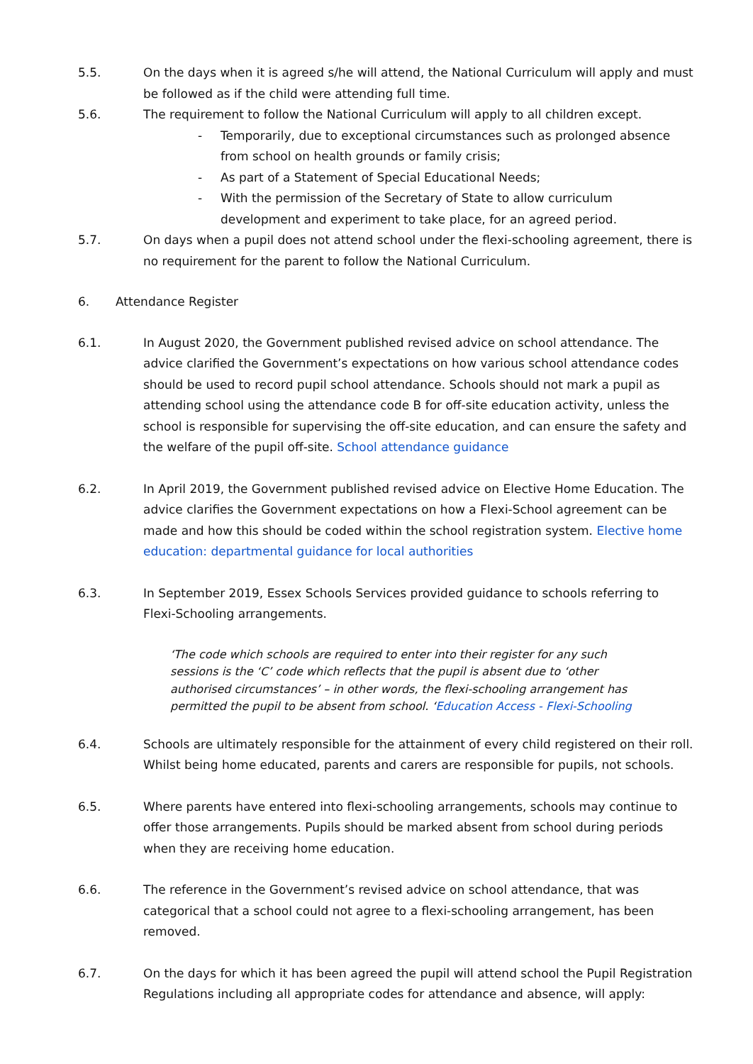5.5. On the days when it is agreed s/he will attend, the National Curriculum will apply and must be followed as if the child were attending full time.
5.6. The requirement to follow the National Curriculum will apply to all children except.
- Temporarily, due to exceptional circumstances such as prolonged absence from school on health grounds or family crisis;
- As part of a Statement of Special Educational Needs;
- With the permission of the Secretary of State to allow curriculum development and experiment to take place, for an agreed period.
5.7. On days when a pupil does not attend school under the flexi-schooling agreement, there is no requirement for the parent to follow the National Curriculum.
6. Attendance Register
6.1. In August 2020, the Government published revised advice on school attendance. The advice clarified the Government’s expectations on how various school attendance codes should be used to record pupil school attendance. Schools should not mark a pupil as attending school using the attendance code B for off-site education activity, unless the school is responsible for supervising the off-site education, and can ensure the safety and the welfare of the pupil off-site. School attendance guidance
6.2. In April 2019, the Government published revised advice on Elective Home Education. The advice clarifies the Government expectations on how a Flexi-School agreement can be made and how this should be coded within the school registration system. Elective home education: departmental guidance for local authorities
6.3. In September 2019, Essex Schools Services provided guidance to schools referring to Flexi-Schooling arrangements.
‘The code which schools are required to enter into their register for any such sessions is the ‘C’ code which reflects that the pupil is absent due to ‘other authorised circumstances’ – in other words, the flexi-schooling arrangement has permitted the pupil to be absent from school. ‘Education Access - Flexi-Schooling
6.4. Schools are ultimately responsible for the attainment of every child registered on their roll. Whilst being home educated, parents and carers are responsible for pupils, not schools.
6.5. Where parents have entered into flexi-schooling arrangements, schools may continue to offer those arrangements. Pupils should be marked absent from school during periods when they are receiving home education.
6.6. The reference in the Government’s revised advice on school attendance, that was categorical that a school could not agree to a flexi-schooling arrangement, has been removed.
6.7. On the days for which it has been agreed the pupil will attend school the Pupil Registration Regulations including all appropriate codes for attendance and absence, will apply: